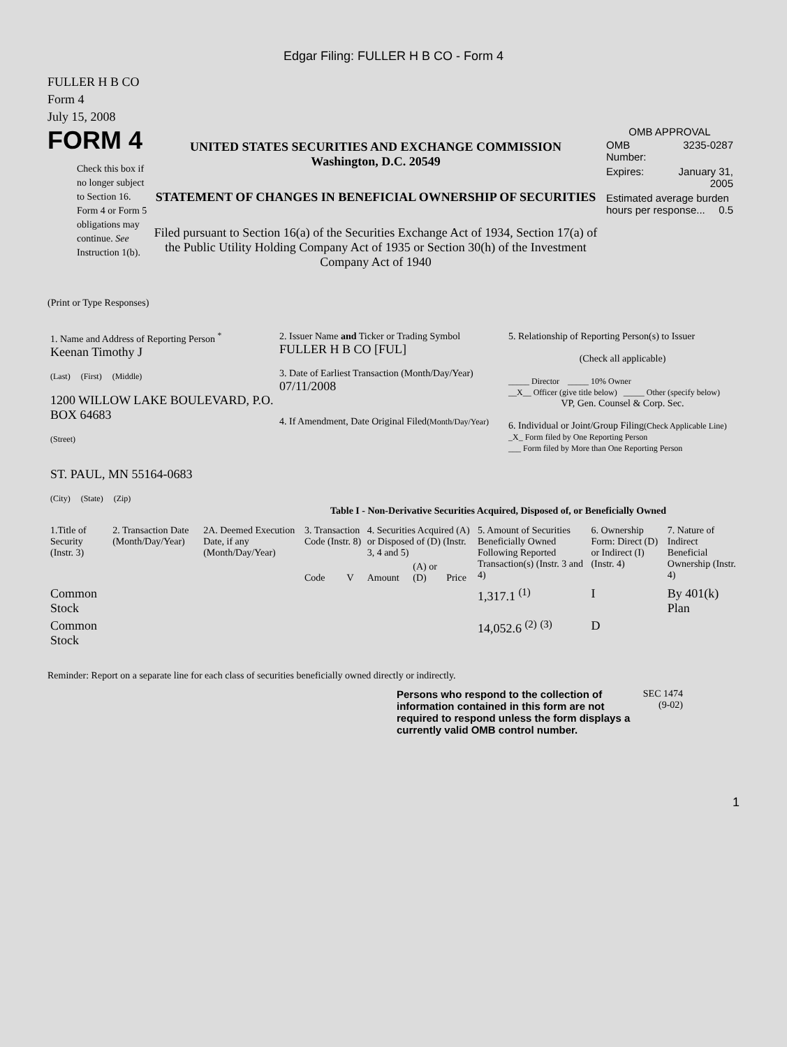Edgar Filing: FULLER H B CO - Form 4
FULLER H B CO
Form 4
July 15, 2008
FORM 4
Check this box if no longer subject to Section 16. Form 4 or Form 5 obligations may continue. See Instruction 1(b).
UNITED STATES SECURITIES AND EXCHANGE COMMISSION
Washington, D.C. 20549
STATEMENT OF CHANGES IN BENEFICIAL OWNERSHIP OF SECURITIES
Filed pursuant to Section 16(a) of the Securities Exchange Act of 1934, Section 17(a) of the Public Utility Holding Company Act of 1935 or Section 30(h) of the Investment Company Act of 1940
OMB APPROVAL
| OMB Number: | 3235-0287 |
| Expires: | January 31, 2005 |
| Estimated average burden hours per response... 0.5 | |
(Print or Type Responses)
| 1. Name and Address of Reporting Person <sup>*</sup> Keenan Timothy J (Last) (First) (Middle) 1200 WILLOW LAKE BOULEVARD, P.O. BOX 64683 (Street) ST. PAUL, MN 55164-0683 (City) (State) (Zip) | 2. Issuer Name and Ticker or Trading Symbol FULLER H B CO [FUL] 3. Date of Earliest Transaction (Month/Day/Year) 07/11/2008 4. If Amendment, Date Original Filed (Month/Day/Year) | 5. Relationship of Reporting Person(s) to Issuer (Check all applicable) _____ Director _____ 10% Owner __X__ Officer (give title below) _____ Other (specify below) VP, Gen. Counsel & Corp. Sec. 6. Individual or Joint/Group Filing (Check Applicable Line) _X_ Form filed by One Reporting Person ___ Form filed by More than One Reporting Person |
Table I - Non-Derivative Securities Acquired, Disposed of, or Beneficially Owned
| 1.Title of Security (Instr. 3) | 2. Transaction Date (Month/Day/Year) | 2A. Deemed Execution Date, if any (Month/Day/Year) | 3. Transaction Code (Instr. 8) | | 4. Securities Acquired (A) or Disposed of (D) (Instr. 3, 4 and 5) | | | 5. Amount of Securities Beneficially Owned Following Reported Transaction(s) (Instr. 3 and 4) | 6. Ownership Form: Direct (D) or Indirect (I) (Instr. 4) | 7. Nature of Indirect Beneficial Ownership (Instr. 4) |
| --- | --- | --- | --- | --- | --- | --- | --- | --- | --- | --- |
| | | | Code | V | Amount | (A) or (D) | Price | | | |
| Common Stock | | | | | | | | 1,317.1 <sup>(1)</sup> | I | By 401(k) Plan |
| Common Stock | | | | | | | | 14,052.6 <sup>(2)</sup> <sup>(3)</sup> | D | |
Reminder: Report on a separate line for each class of securities beneficially owned directly or indirectly.
Persons who respond to the collection of information contained in this form are not required to respond unless the form displays a currently valid OMB control number.
SEC 1474 (9-02)
1